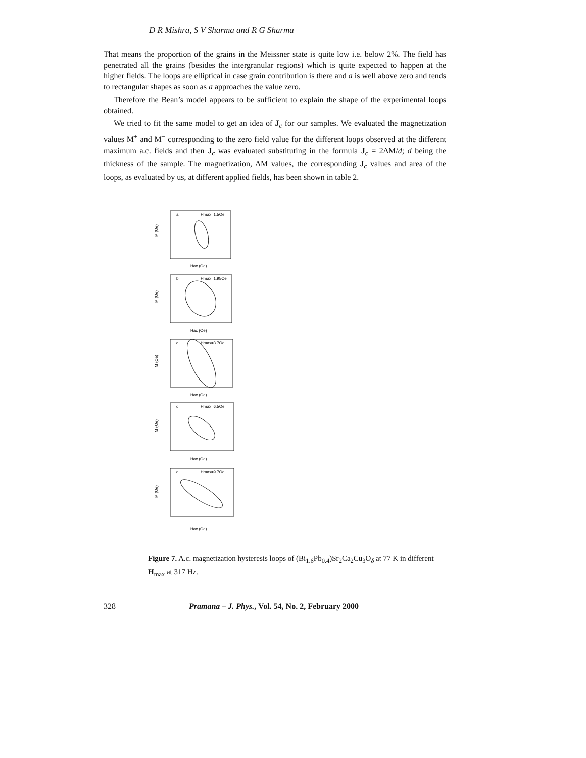D R Mishra, S V Sharma and R G Sharma
That means the proportion of the grains in the Meissner state is quite low i.e. below 2%. The field has penetrated all the grains (besides the intergranular regions) which is quite expected to happen at the higher fields. The loops are elliptical in case grain contribution is there and a is well above zero and tends to rectangular shapes as soon as a approaches the value zero.
Therefore the Bean’s model appears to be sufficient to explain the shape of the experimental loops obtained.
We tried to fit the same model to get an idea of J<sub>c</sub> for our samples. We evaluated the magnetization values M<sup>+</sup> and M<sup>−</sup> corresponding to the zero field value for the different loops observed at the different maximum a.c. fields and then J<sub>c</sub> was evaluated substituting in the formula J<sub>c</sub> = 2ΔM/d; d being the thickness of the sample. The magnetization, ΔM values, the corresponding J<sub>c</sub> values and area of the loops, as evaluated by us, at different applied fields, has been shown in table 2.
a
Hmax=1.5Oe
Hac (Oe)
b
Hmax=1.95Oe
Hac (Oe)
c
Hmax=3.7Oe
Hac (Oe)
d
Hmax=6.5Oe
Hac (Oe)
e
Hmax=9.7Oe
Hac (Oe)
M (Oe)
M (Oe)
M (Oe)
M (Oe)
M (Oe)
Figure 7. A.c. magnetization hysteresis loops of (Bi<sub>1.6</sub>Pb<sub>0.4</sub>)Sr<sub>2</sub>Ca<sub>2</sub>Cu<sub>3</sub>O<sub>δ</sub> at 77 K in different H<sub>max</sub> at 317 Hz.
328 Pramana – J. Phys., Vol. 54, No. 2, February 2000